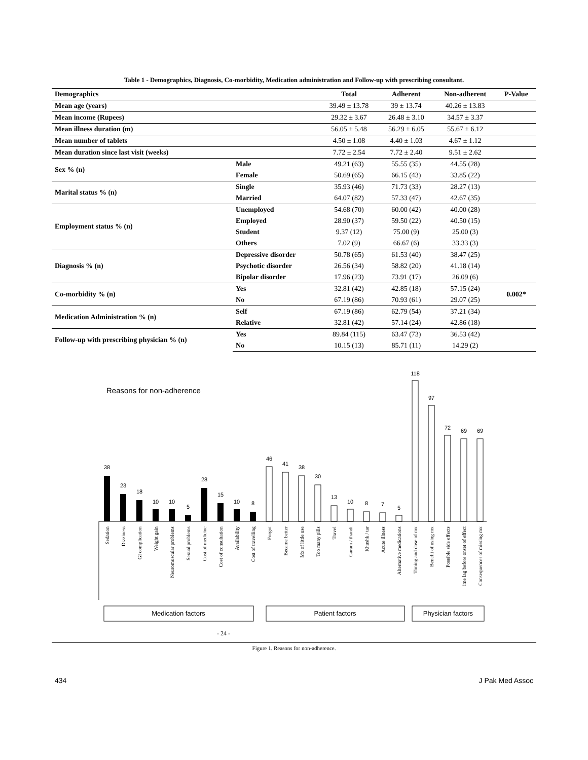Table 1 - Demographics, Diagnosis, Co-morbidity, Medication administration and Follow-up with prescribing consultant.
| Demographics | | Total | Adherent | Non-adherent | P-Value |
| --- | --- | --- | --- | --- | --- |
| Mean age (years) | | 39.49 ± 13.78 | 39 ± 13.74 | 40.26 ± 13.83 | |
| Mean income (Rupees) | | 29.32 ± 3.67 | 26.48 ± 3.10 | 34.57 ± 3.37 | |
| Mean illness duration (m) | | 56.05 ± 5.48 | 56.29 ± 6.05 | 55.67 ± 6.12 | |
| Mean number of tablets | | 4.50 ± 1.08 | 4.40 ± 1.03 | 4.67 ± 1.12 | |
| Mean duration since last visit (weeks) | | 7.72 ± 2.54 | 7.72 ± 2.40 | 9.51 ± 2.62 | |
| Sex % (n) | Male | 49.21 (63) | 55.55 (35) | 44.55 (28) | |
| | Female | 50.69 (65) | 66.15 (43) | 33.85 (22) | |
| Marital status % (n) | Single | 35.93 (46) | 71.73 (33) | 28.27 (13) | |
| | Married | 64.07 (82) | 57.33 (47) | 42.67 (35) | |
| Employment status % (n) | Unemployed | 54.68 (70) | 60.00 (42) | 40.00 (28) | |
| | Employed | 28.90 (37) | 59.50 (22) | 40.50 (15) | |
| | Student | 9.37 (12) | 75.00 (9) | 25.00 (3) | |
| | Others | 7.02 (9) | 66.67 (6) | 33.33 (3) | |
| Diagnosis % (n) | Depressive disorder | 50.78 (65) | 61.53 (40) | 38.47 (25) | |
| | Psychotic disorder | 26.56 (34) | 58.82 (20) | 41.18 (14) | |
| | Bipolar disorder | 17.96 (23) | 73.91 (17) | 26.09 (6) | |
| Co-morbidity % (n) | Yes | 32.81 (42) | 42.85 (18) | 57.15 (24) | 0.002* |
| | No | 67.19 (86) | 70.93 (61) | 29.07 (25) | |
| Medication Administration % (n) | Self | 67.19 (86) | 62.79 (54) | 37.21 (34) | |
| | Relative | 32.81 (42) | 57.14 (24) | 42.86 (18) | |
| Follow-up with prescribing physician % (n) | Yes | 89.84 (115) | 63.47 (73) | 36.53 (42) | |
| | No | 10.15 (13) | 85.71 (11) | 14.29 (2) | |
Reasons for non-adherence
38
23
18
10
10
5
28
15
10
8
46
41
38
30
13
10
8
7
5
118
97
72
69
69
Medication factors
Patient factors
Physician factors
Sedation
Dizziness
GI complication
Weight gain
Neuromuscular problems
Sexual problems
Cost of medicine
Cost of consultation
Availability
Cost of travelling
Forgot
Became better
Mx of little use
Too many pills
Travel
Garam / thandi
Khushk / tar
Acute illness
Alternative medications
Timing and dose of mx
Benefit of using mx
Possible side effects
ime lag before onset of effect
Consequences of missing mx
- 24 -
Figure 1. Reasons for non-adherence.
434 J Pak Med Assoc